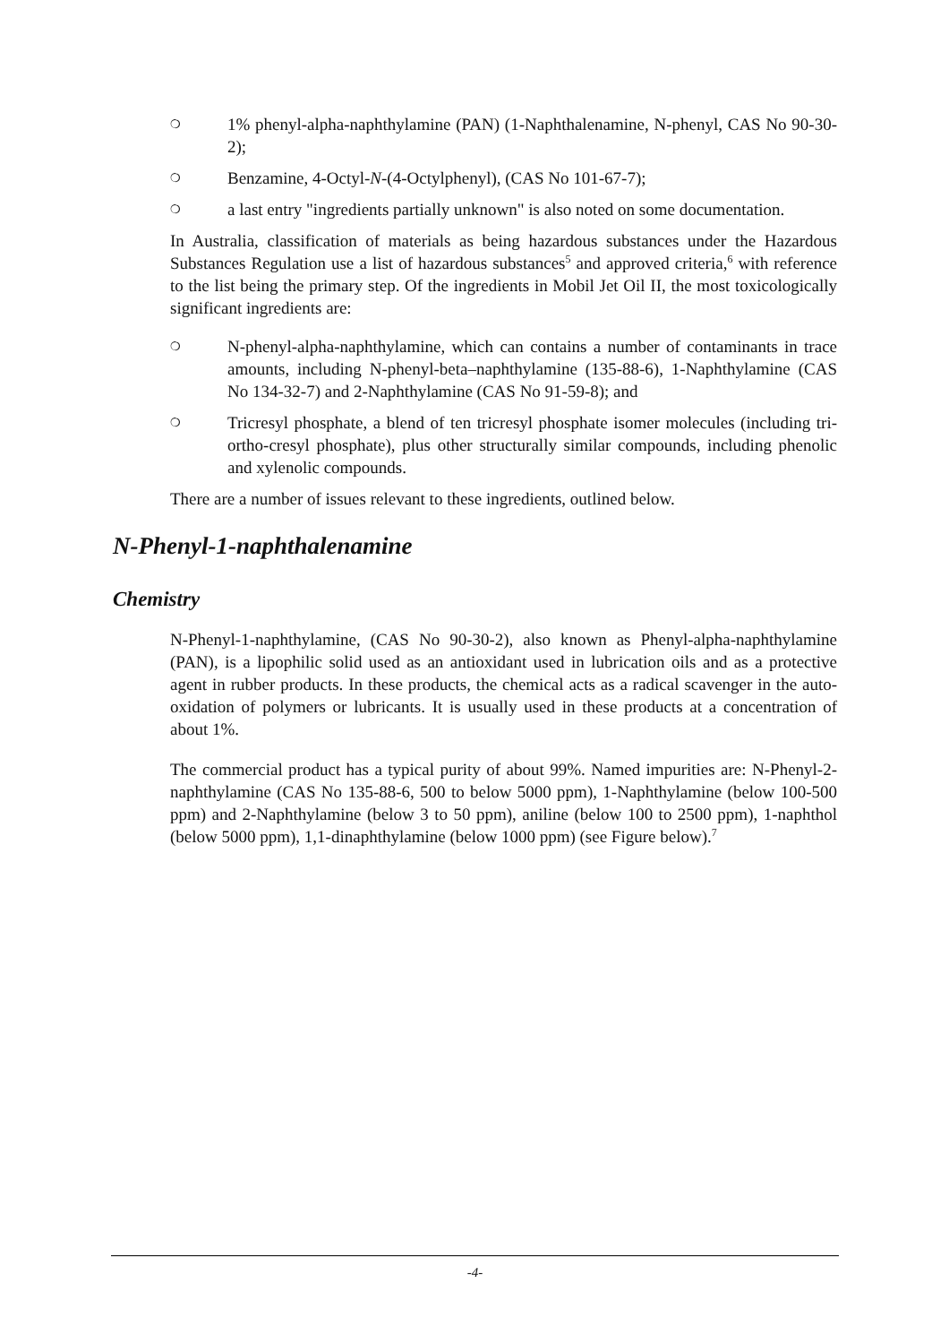❍ 1% phenyl-alpha-naphthylamine (PAN) (1-Naphthalenamine, N-phenyl, CAS No 90-30-2);
❍ Benzamine, 4-Octyl-N-(4-Octylphenyl), (CAS No 101-67-7);
❍ a last entry "ingredients partially unknown" is also noted on some documentation.
In Australia, classification of materials as being hazardous substances under the Hazardous Substances Regulation use a list of hazardous substances<sup>5</sup> and approved criteria,<sup>6</sup> with reference to the list being the primary step. Of the ingredients in Mobil Jet Oil II, the most toxicologically significant ingredients are:
❍ N-phenyl-alpha-naphthylamine, which can contains a number of contaminants in trace amounts, including N-phenyl-beta–naphthylamine (135-88-6), 1-Naphthylamine (CAS No 134-32-7) and 2-Naphthylamine (CAS No 91-59-8); and
❍ Tricresyl phosphate, a blend of ten tricresyl phosphate isomer molecules (including tri-ortho-cresyl phosphate), plus other structurally similar compounds, including phenolic and xylenolic compounds.
There are a number of issues relevant to these ingredients, outlined below.
N-Phenyl-1-naphthalenamine
Chemistry
N-Phenyl-1-naphthylamine, (CAS No 90-30-2), also known as Phenyl-alpha-naphthylamine (PAN), is a lipophilic solid used as an antioxidant used in lubrication oils and as a protective agent in rubber products. In these products, the chemical acts as a radical scavenger in the auto-oxidation of polymers or lubricants. It is usually used in these products at a concentration of about 1%.
The commercial product has a typical purity of about 99%. Named impurities are: N-Phenyl-2-naphthylamine (CAS No 135-88-6, 500 to below 5000 ppm), 1-Naphthylamine (below 100-500 ppm) and 2-Naphthylamine (below 3 to 50 ppm), aniline (below 100 to 2500 ppm), 1-naphthol (below 5000 ppm), 1,1-dinaphthylamine (below 1000 ppm) (see Figure below).<sup>7</sup>
-4-